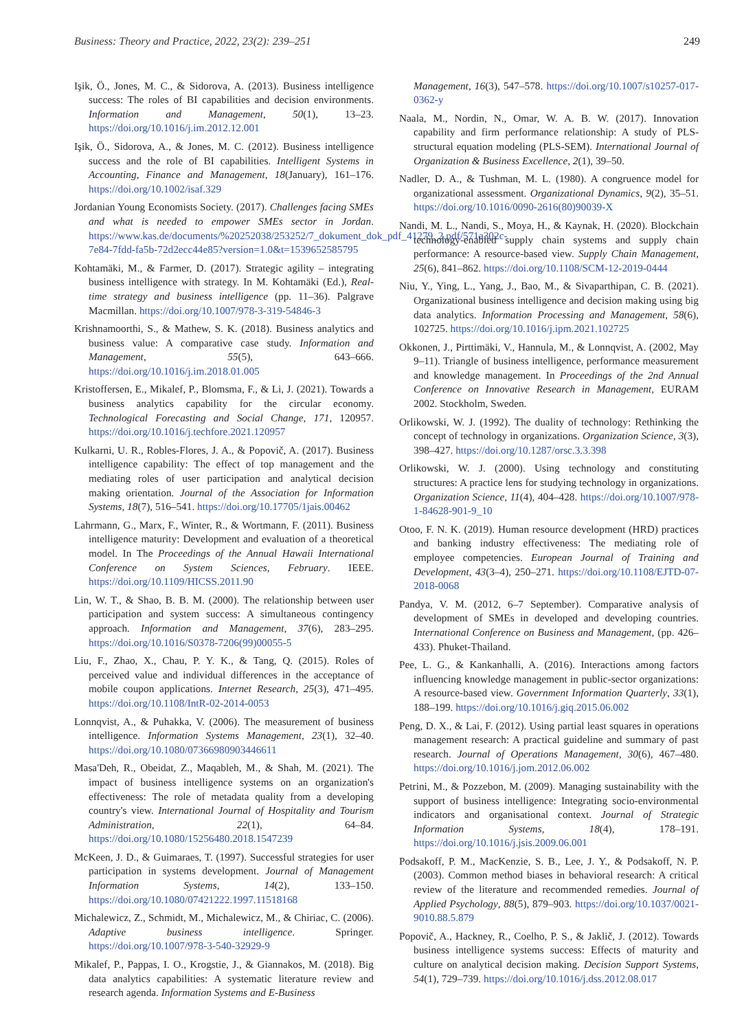Business: Theory and Practice, 2022, 23(2): 239–251 249
Işik, Ö., Jones, M. C., & Sidorova, A. (2013). Business intelligence success: The roles of BI capabilities and decision environments. Information and Management, 50(1), 13–23. https://doi.org/10.1016/j.im.2012.12.001
Işik, Ö., Sidorova, A., & Jones, M. C. (2012). Business intelligence success and the role of BI capabilities. Intelligent Systems in Accounting, Finance and Management, 18(January), 161–176. https://doi.org/10.1002/isaf.329
Jordanian Young Economists Society. (2017). Challenges facing SMEs and what is needed to empower SMEs sector in Jordan. https://www.kas.de/documents/%20252038/253252/7_dokument_dok_pdf_41279_2.pdf/571a302c-7e84-7fdd-fa5b-72d2ecc44e85?version=1.0&t=1539652585795
Kohtamäki, M., & Farmer, D. (2017). Strategic agility – integrating business intelligence with strategy. In M. Kohtamäki (Ed.), Real-time strategy and business intelligence (pp. 11–36). Palgrave Macmillan. https://doi.org/10.1007/978-3-319-54846-3
Krishnamoorthi, S., & Mathew, S. K. (2018). Business analytics and business value: A comparative case study. Information and Management, 55(5), 643–666. https://doi.org/10.1016/j.im.2018.01.005
Kristoffersen, E., Mikalef, P., Blomsma, F., & Li, J. (2021). Towards a business analytics capability for the circular economy. Technological Forecasting and Social Change, 171, 120957. https://doi.org/10.1016/j.techfore.2021.120957
Kulkarni, U. R., Robles-Flores, J. A., & Popovič, A. (2017). Business intelligence capability: The effect of top management and the mediating roles of user participation and analytical decision making orientation. Journal of the Association for Information Systems, 18(7), 516–541. https://doi.org/10.17705/1jais.00462
Lahrmann, G., Marx, F., Winter, R., & Wortmann, F. (2011). Business intelligence maturity: Development and evaluation of a theoretical model. In The Proceedings of the Annual Hawaii International Conference on System Sciences, February. IEEE. https://doi.org/10.1109/HICSS.2011.90
Lin, W. T., & Shao, B. B. M. (2000). The relationship between user participation and system success: A simultaneous contingency approach. Information and Management, 37(6), 283–295. https://doi.org/10.1016/S0378-7206(99)00055-5
Liu, F., Zhao, X., Chau, P. Y. K., & Tang, Q. (2015). Roles of perceived value and individual differences in the acceptance of mobile coupon applications. Internet Research, 25(3), 471–495. https://doi.org/10.1108/IntR-02-2014-0053
Lonnqvist, A., & Puhakka, V. (2006). The measurement of business intelligence. Information Systems Management, 23(1), 32–40. https://doi.org/10.1080/07366980903446611
Masa'Deh, R., Obeidat, Z., Maqableh, M., & Shah, M. (2021). The impact of business intelligence systems on an organization's effectiveness: The role of metadata quality from a developing country's view. International Journal of Hospitality and Tourism Administration, 22(1), 64–84. https://doi.org/10.1080/15256480.2018.1547239
McKeen, J. D., & Guimaraes, T. (1997). Successful strategies for user participation in systems development. Journal of Management Information Systems, 14(2), 133–150. https://doi.org/10.1080/07421222.1997.11518168
Michalewicz, Z., Schmidt, M., Michalewicz, M., & Chiriac, C. (2006). Adaptive business intelligence. Springer. https://doi.org/10.1007/978-3-540-32929-9
Mikalef, P., Pappas, I. O., Krogstie, J., & Giannakos, M. (2018). Big data analytics capabilities: A systematic literature review and research agenda. Information Systems and E-Business
Management, 16(3), 547–578. https://doi.org/10.1007/s10257-017-0362-y
Naala, M., Nordin, N., Omar, W. A. B. W. (2017). Innovation capability and firm performance relationship: A study of PLS-structural equation modeling (PLS-SEM). International Journal of Organization & Business Excellence, 2(1), 39–50.
Nadler, D. A., & Tushman, M. L. (1980). A congruence model for organizational assessment. Organizational Dynamics, 9(2), 35–51. https://doi.org/10.1016/0090-2616(80)90039-X
Nandi, M. L., Nandi, S., Moya, H., & Kaynak, H. (2020). Blockchain technology-enabled supply chain systems and supply chain performance: A resource-based view. Supply Chain Management, 25(6), 841–862. https://doi.org/10.1108/SCM-12-2019-0444
Niu, Y., Ying, L., Yang, J., Bao, M., & Sivaparthipan, C. B. (2021). Organizational business intelligence and decision making using big data analytics. Information Processing and Management, 58(6), 102725. https://doi.org/10.1016/j.ipm.2021.102725
Okkonen, J., Pirttimäki, V., Hannula, M., & Lonnqvist, A. (2002, May 9–11). Triangle of business intelligence, performance measurement and knowledge management. In Proceedings of the 2nd Annual Conference on Innovative Research in Management, EURAM 2002. Stockholm, Sweden.
Orlikowski, W. J. (1992). The duality of technology: Rethinking the concept of technology in organizations. Organization Science, 3(3), 398–427. https://doi.org/10.1287/orsc.3.3.398
Orlikowski, W. J. (2000). Using technology and constituting structures: A practice lens for studying technology in organizations. Organization Science, 11(4), 404–428. https://doi.org/10.1007/978-1-84628-901-9_10
Otoo, F. N. K. (2019). Human resource development (HRD) practices and banking industry effectiveness: The mediating role of employee competencies. European Journal of Training and Development, 43(3–4), 250–271. https://doi.org/10.1108/EJTD-07-2018-0068
Pandya, V. M. (2012, 6–7 September). Comparative analysis of development of SMEs in developed and developing countries. International Conference on Business and Management, (pp. 426–433). Phuket-Thailand.
Pee, L. G., & Kankanhalli, A. (2016). Interactions among factors influencing knowledge management in public-sector organizations: A resource-based view. Government Information Quarterly, 33(1), 188–199. https://doi.org/10.1016/j.giq.2015.06.002
Peng, D. X., & Lai, F. (2012). Using partial least squares in operations management research: A practical guideline and summary of past research. Journal of Operations Management, 30(6), 467–480. https://doi.org/10.1016/j.jom.2012.06.002
Petrini, M., & Pozzebon, M. (2009). Managing sustainability with the support of business intelligence: Integrating socio-environmental indicators and organisational context. Journal of Strategic Information Systems, 18(4), 178–191. https://doi.org/10.1016/j.jsis.2009.06.001
Podsakoff, P. M., MacKenzie, S. B., Lee, J. Y., & Podsakoff, N. P. (2003). Common method biases in behavioral research: A critical review of the literature and recommended remedies. Journal of Applied Psychology, 88(5), 879–903. https://doi.org/10.1037/0021-9010.88.5.879
Popovič, A., Hackney, R., Coelho, P. S., & Jaklič, J. (2012). Towards business intelligence systems success: Effects of maturity and culture on analytical decision making. Decision Support Systems, 54(1), 729–739. https://doi.org/10.1016/j.dss.2012.08.017